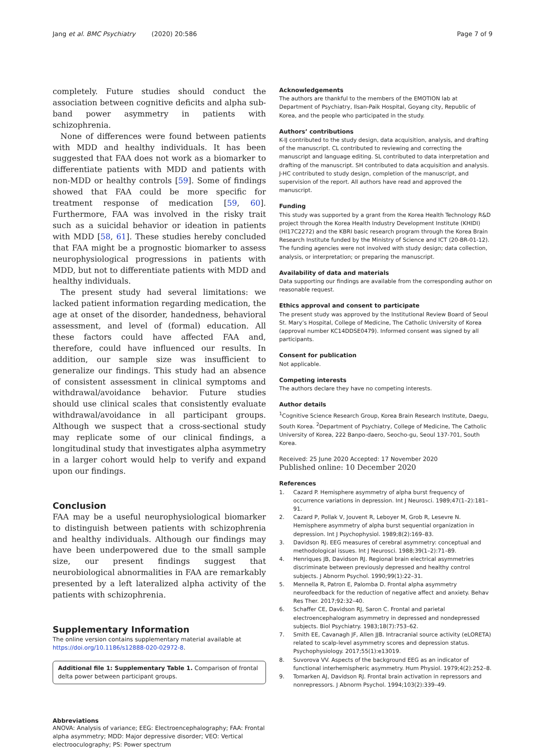Jang et al. BMC Psychiatry (2020) 20:586
Page 7 of 9
completely. Future studies should conduct the association between cognitive deficits and alpha sub-band power asymmetry in patients with schizophrenia.
None of differences were found between patients with MDD and healthy individuals. It has been suggested that FAA does not work as a biomarker to differentiate patients with MDD and patients with non-MDD or healthy controls [59]. Some of findings showed that FAA could be more specific for treatment response of medication [59, 60]. Furthermore, FAA was involved in the risky trait such as a suicidal behavior or ideation in patients with MDD [58, 61]. These studies hereby concluded that FAA might be a prognostic biomarker to assess neurophysiological progressions in patients with MDD, but not to differentiate patients with MDD and healthy individuals.
The present study had several limitations: we lacked patient information regarding medication, the age at onset of the disorder, handedness, behavioral assessment, and level of (formal) education. All these factors could have affected FAA and, therefore, could have influenced our results. In addition, our sample size was insufficient to generalize our findings. This study had an absence of consistent assessment in clinical symptoms and withdrawal/avoidance behavior. Future studies should use clinical scales that consistently evaluate withdrawal/avoidance in all participant groups. Although we suspect that a cross-sectional study may replicate some of our clinical findings, a longitudinal study that investigates alpha asymmetry in a larger cohort would help to verify and expand upon our findings.
Conclusion
FAA may be a useful neurophysiological biomarker to distinguish between patients with schizophrenia and healthy individuals. Although our findings may have been underpowered due to the small sample size, our present findings suggest that neurobiological abnormalities in FAA are remarkably presented by a left lateralized alpha activity of the patients with schizophrenia.
Supplementary Information
The online version contains supplementary material available at https://doi.org/10.1186/s12888-020-02972-8.
Additional file 1: Supplementary Table 1. Comparison of frontal delta power between participant groups.
Abbreviations
ANOVA: Analysis of variance; EEG: Electroencephalography; FAA: Frontal alpha asymmetry; MDD: Major depressive disorder; VEO: Vertical electrooculography; PS: Power spectrum
Acknowledgements
The authors are thankful to the members of the EMOTION lab at Department of Psychiatry, Ilsan-Paik Hospital, Goyang city, Republic of Korea, and the people who participated in the study.
Authors’ contributions
K-IJ contributed to the study design, data acquisition, analysis, and drafting of the manuscript. CL contributed to reviewing and correcting the manuscript and language editing. SL contributed to data interpretation and drafting of the manuscript. SH contributed to data acquisition and analysis. J-HC contributed to study design, completion of the manuscript, and supervision of the report. All authors have read and approved the manuscript.
Funding
This study was supported by a grant from the Korea Health Technology R&D project through the Korea Health Industry Development Institute (KHIDI)(HI17C2272) and the KBRI basic research program through the Korea Brain Research Institute funded by the Ministry of Science and ICT (20-BR-01-12). The funding agencies were not involved with study design; data collection, analysis, or interpretation; or preparing the manuscript.
Availability of data and materials
Data supporting our findings are available from the corresponding author on reasonable request.
Ethics approval and consent to participate
The present study was approved by the Institutional Review Board of Seoul St. Mary’s Hospital, College of Medicine, The Catholic University of Korea (approval number KC14DDSE0479). Informed consent was signed by all participants.
Consent for publication
Not applicable.
Competing interests
The authors declare they have no competing interests.
Author details
<sup>1</sup> Cognitive Science Research Group, Korea Brain Research Institute, Daegu, South Korea. <sup>2</sup>Department of Psychiatry, College of Medicine, The Catholic University of Korea, 222 Banpo-daero, Seocho-gu, Seoul 137-701, South Korea.
Received: 25 June 2020 Accepted: 17 November 2020
Published online: 10 December 2020
References
1. Cazard P. Hemisphere asymmetry of alpha burst frequency of occurrence variations in depression. Int J Neurosci. 1989;47(1–2):181–91.
2. Cazard P, Pollak V, Jouvent R, Leboyer M, Grob R, Lesevre N. Hemisphere asymmetry of alpha burst sequential organization in depression. Int J Psychophysiol. 1989;8(2):169–83.
3. Davidson RJ. EEG measures of cerebral asymmetry: conceptual and methodological issues. Int J Neurosci. 1988;39(1–2):71–89.
4. Henriques JB, Davidson RJ. Regional brain electrical asymmetries discriminate between previously depressed and healthy control subjects. J Abnorm Psychol. 1990;99(1):22–31.
5. Mennella R, Patron E, Palomba D. Frontal alpha asymmetry neurofeedback for the reduction of negative affect and anxiety. Behav Res Ther. 2017;92:32–40.
6. Schaffer CE, Davidson RJ, Saron C. Frontal and parietal electroencephalogram asymmetry in depressed and nondepressed subjects. Biol Psychiatry. 1983;18(7):753–62.
7. Smith EE, Cavanagh JF, Allen JJB. Intracranial source activity (eLORETA) related to scalp-level asymmetry scores and depression status. Psychophysiology. 2017;55(1):e13019.
8. Suvorova VV. Aspects of the background EEG as an indicator of functional interhemispheric asymmetry. Hum Physiol. 1979;4(2):252–8.
9. Tomarken AJ, Davidson RJ. Frontal brain activation in repressors and nonrepressors. J Abnorm Psychol. 1994;103(2):339–49.